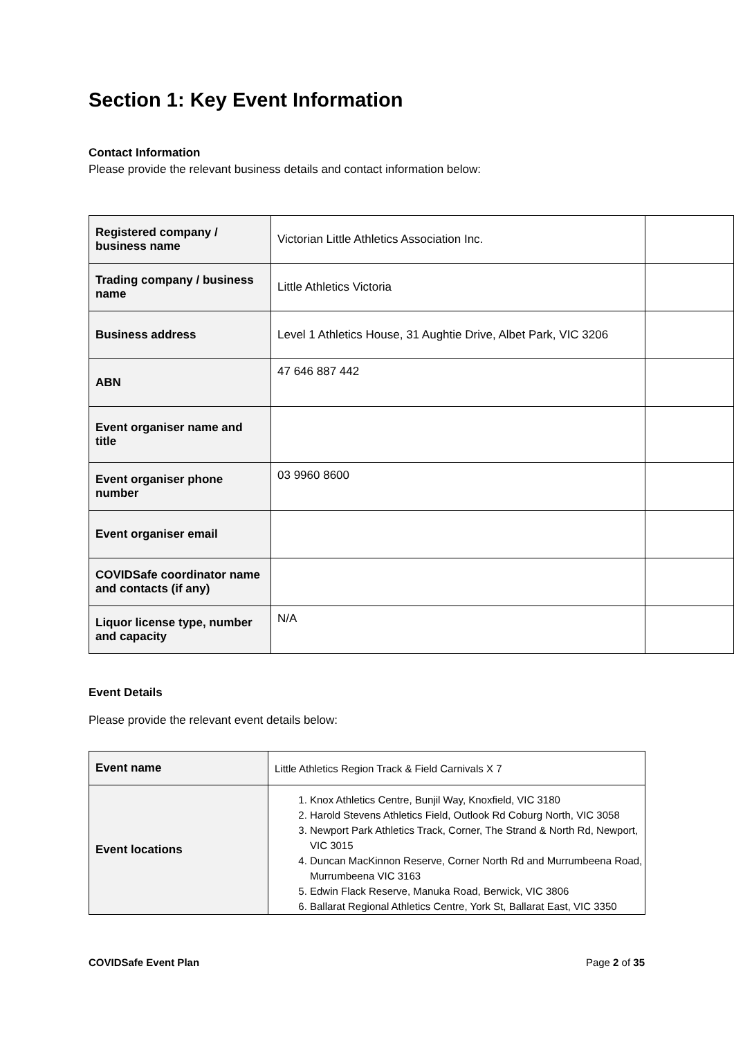Section 1: Key Event Information
Contact Information
Please provide the relevant business details and contact information below:
| Registered company / business name | Victorian Little Athletics Association Inc. | |
| Trading company / business name | Little Athletics Victoria | |
| Business address | Level 1 Athletics House, 31 Aughtie Drive, Albet Park, VIC 3206 | |
| ABN | 47 646 887 442 | |
| Event organiser name and title | | |
| Event organiser phone number | 03 9960 8600 | |
| Event organiser email | | |
| COVIDSafe coordinator name and contacts (if any) | | |
| Liquor license type, number and capacity | N/A | |
Event Details
Please provide the relevant event details below:
| Event name | Little Athletics Region Track & Field Carnivals X 7 |
| Event locations | 1. Knox Athletics Centre, Bunjil Way, Knoxfield, VIC 3180 2. Harold Stevens Athletics Field, Outlook Rd Coburg North, VIC 3058 3. Newport Park Athletics Track, Corner, The Strand & North Rd, Newport, VIC 3015 4. Duncan MacKinnon Reserve, Corner North Rd and Murrumbeena Road, Murrumbeena VIC 3163 5. Edwin Flack Reserve, Manuka Road, Berwick, VIC 3806 6. Ballarat Regional Athletics Centre, York St, Ballarat East, VIC 3350 |
COVIDSafe Event Plan Page 2 of 35